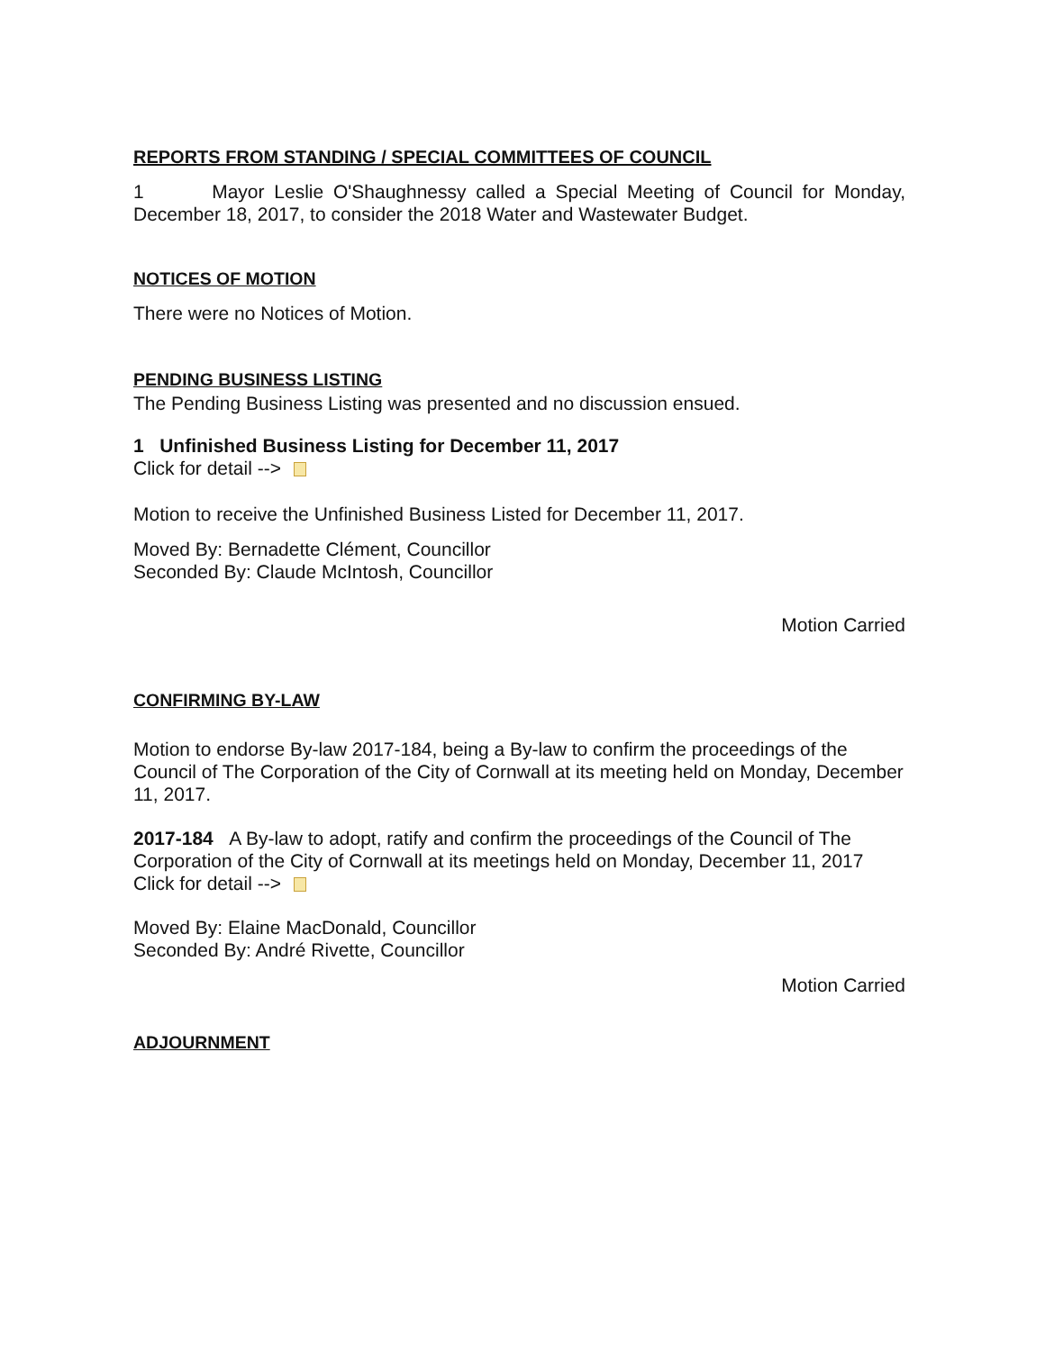REPORTS FROM STANDING / SPECIAL COMMITTEES OF COUNCIL
1 Mayor Leslie O'Shaughnessy called a Special Meeting of Council for Monday, December 18, 2017, to consider the 2018 Water and Wastewater Budget.
NOTICES OF MOTION
There were no Notices of Motion.
PENDING BUSINESS LISTING
The Pending Business Listing was presented and no discussion ensued.
1 Unfinished Business Listing for December 11, 2017
Click for detail -->
Motion to receive the Unfinished Business Listed for December 11, 2017.
Moved By: Bernadette Clément, Councillor
Seconded By: Claude McIntosh, Councillor
Motion Carried
CONFIRMING BY-LAW
Motion to endorse By-law 2017-184, being a By-law to confirm the proceedings of the Council of The Corporation of the City of Cornwall at its meeting held on Monday, December 11, 2017.
2017-184 A By-law to adopt, ratify and confirm the proceedings of the Council of The Corporation of the City of Cornwall at its meetings held on Monday, December 11, 2017
Click for detail -->
Moved By: Elaine MacDonald, Councillor
Seconded By: André Rivette, Councillor
Motion Carried
ADJOURNMENT